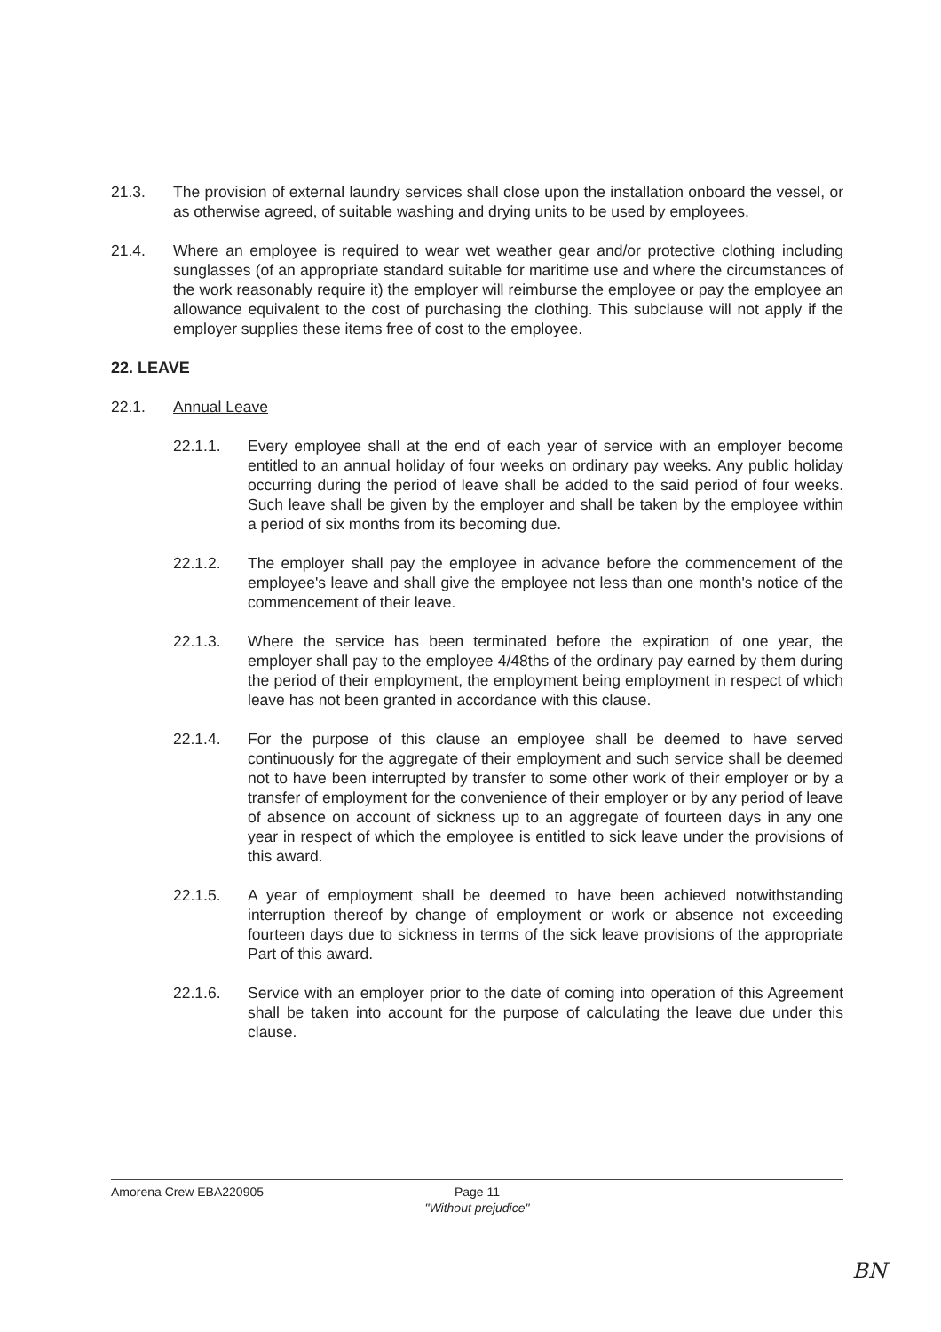21.3. The provision of external laundry services shall close upon the installation onboard the vessel, or as otherwise agreed, of suitable washing and drying units to be used by employees.
21.4. Where an employee is required to wear wet weather gear and/or protective clothing including sunglasses (of an appropriate standard suitable for maritime use and where the circumstances of the work reasonably require it) the employer will reimburse the employee or pay the employee an allowance equivalent to the cost of purchasing the clothing. This subclause will not apply if the employer supplies these items free of cost to the employee.
22. LEAVE
22.1. Annual Leave
22.1.1. Every employee shall at the end of each year of service with an employer become entitled to an annual holiday of four weeks on ordinary pay weeks. Any public holiday occurring during the period of leave shall be added to the said period of four weeks. Such leave shall be given by the employer and shall be taken by the employee within a period of six months from its becoming due.
22.1.2. The employer shall pay the employee in advance before the commencement of the employee's leave and shall give the employee not less than one month's notice of the commencement of their leave.
22.1.3. Where the service has been terminated before the expiration of one year, the employer shall pay to the employee 4/48ths of the ordinary pay earned by them during the period of their employment, the employment being employment in respect of which leave has not been granted in accordance with this clause.
22.1.4. For the purpose of this clause an employee shall be deemed to have served continuously for the aggregate of their employment and such service shall be deemed not to have been interrupted by transfer to some other work of their employer or by a transfer of employment for the convenience of their employer or by any period of leave of absence on account of sickness up to an aggregate of fourteen days in any one year in respect of which the employee is entitled to sick leave under the provisions of this award.
22.1.5. A year of employment shall be deemed to have been achieved notwithstanding interruption thereof by change of employment or work or absence not exceeding fourteen days due to sickness in terms of the sick leave provisions of the appropriate Part of this award.
22.1.6. Service with an employer prior to the date of coming into operation of this Agreement shall be taken into account for the purpose of calculating the leave due under this clause.
Amorena Crew EBA220905
Page 11
"Without prejudice"
BN